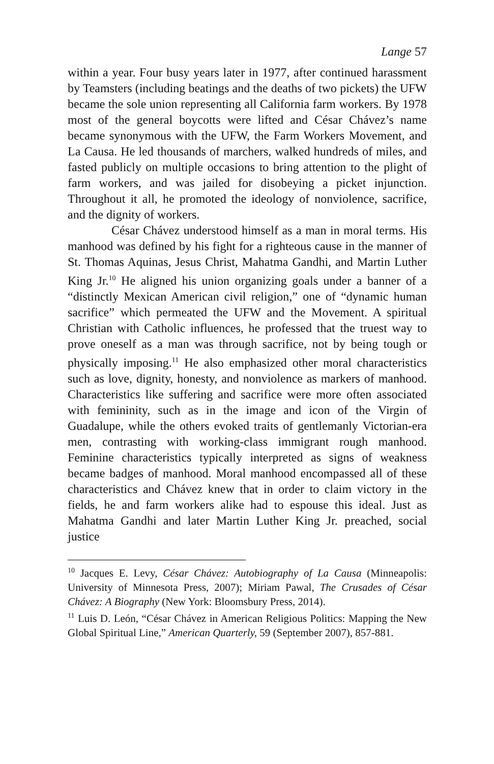Lange 57
within a year. Four busy years later in 1977, after continued harassment by Teamsters (including beatings and the deaths of two pickets) the UFW became the sole union representing all California farm workers. By 1978 most of the general boycotts were lifted and César Chávez’s name became synonymous with the UFW, the Farm Workers Movement, and La Causa. He led thousands of marchers, walked hundreds of miles, and fasted publicly on multiple occasions to bring attention to the plight of farm workers, and was jailed for disobeying a picket injunction. Throughout it all, he promoted the ideology of nonviolence, sacrifice, and the dignity of workers.
César Chávez understood himself as a man in moral terms. His manhood was defined by his fight for a righteous cause in the manner of St. Thomas Aquinas, Jesus Christ, Mahatma Gandhi, and Martin Luther King Jr.<sup>10</sup> He aligned his union organizing goals under a banner of a “distinctly Mexican American civil religion,” one of “dynamic human sacrifice” which permeated the UFW and the Movement. A spiritual Christian with Catholic influences, he professed that the truest way to prove oneself as a man was through sacrifice, not by being tough or physically imposing.<sup>11</sup> He also emphasized other moral characteristics such as love, dignity, honesty, and nonviolence as markers of manhood. Characteristics like suffering and sacrifice were more often associated with femininity, such as in the image and icon of the Virgin of Guadalupe, while the others evoked traits of gentlemanly Victorian-era men, contrasting with working-class immigrant rough manhood. Feminine characteristics typically interpreted as signs of weakness became badges of manhood. Moral manhood encompassed all of these characteristics and Chávez knew that in order to claim victory in the fields, he and farm workers alike had to espouse this ideal. Just as Mahatma Gandhi and later Martin Luther King Jr. preached, social justice
<sup>10</sup> Jacques E. Levy, César Chávez: Autobiography of La Causa (Minneapolis: University of Minnesota Press, 2007); Miriam Pawal, The Crusades of César Chávez: A Biography (New York: Bloomsbury Press, 2014).
<sup>11</sup> Luis D. León, “César Chávez in American Religious Politics: Mapping the New Global Spiritual Line,” American Quarterly, 59 (September 2007), 857-881.